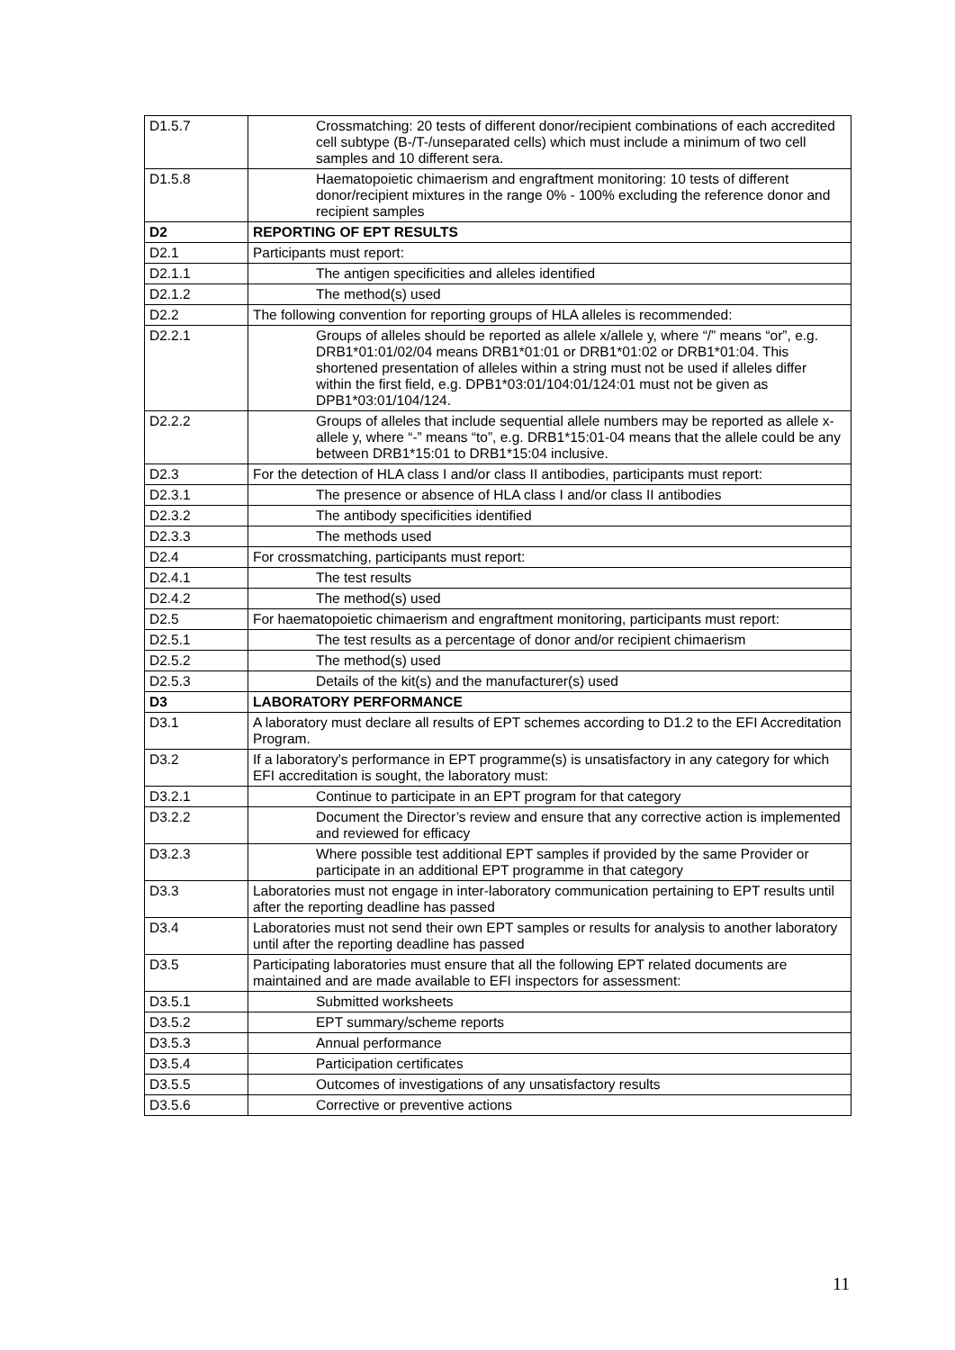| D1.5.7 | Crossmatching: 20 tests of different donor/recipient combinations of each accredited cell subtype (B-/T-/unseparated cells) which must include a minimum of two cell samples and 10 different sera. |
| D1.5.8 | Haematopoietic chimaerism and engraftment monitoring: 10 tests of different donor/recipient mixtures in the range 0% - 100% excluding the reference donor and recipient samples |
| D2 | REPORTING OF EPT RESULTS |
| D2.1 | Participants must report: |
| D2.1.1 | The antigen specificities and alleles identified |
| D2.1.2 | The method(s) used |
| D2.2 | The following convention for reporting groups of HLA alleles is recommended: |
| D2.2.1 | Groups of alleles should be reported as allele x/allele y, where “/” means “or”, e.g. DRB1*01:01/02/04 means DRB1*01:01 or DRB1*01:02 or DRB1*01:04. This shortened presentation of alleles within a string must not be used if alleles differ within the first field, e.g. DPB1*03:01/104:01/124:01 must not be given as DPB1*03:01/104/124. |
| D2.2.2 | Groups of alleles that include sequential allele numbers may be reported as allele x-allele y, where “-” means “to”, e.g. DRB1*15:01-04 means that the allele could be any between DRB1*15:01 to DRB1*15:04 inclusive. |
| D2.3 | For the detection of HLA class I and/or class II antibodies, participants must report: |
| D2.3.1 | The presence or absence of HLA class I and/or class II antibodies |
| D2.3.2 | The antibody specificities identified |
| D2.3.3 | The methods used |
| D2.4 | For crossmatching, participants must report: |
| D2.4.1 | The test results |
| D2.4.2 | The method(s) used |
| D2.5 | For haematopoietic chimaerism and engraftment monitoring, participants must report: |
| D2.5.1 | The test results as a percentage of donor and/or recipient chimaerism |
| D2.5.2 | The method(s) used |
| D2.5.3 | Details of the kit(s) and the manufacturer(s) used |
| D3 | LABORATORY PERFORMANCE |
| D3.1 | A laboratory must declare all results of EPT schemes according to D1.2 to the EFI Accreditation Program. |
| D3.2 | If a laboratory's performance in EPT programme(s) is unsatisfactory in any category for which EFI accreditation is sought, the laboratory must: |
| D3.2.1 | Continue to participate in an EPT program for that category |
| D3.2.2 | Document the Director’s review and ensure that any corrective action is implemented and reviewed for efficacy |
| D3.2.3 | Where possible test additional EPT samples if provided by the same Provider or participate in an additional EPT programme in that category |
| D3.3 | Laboratories must not engage in inter-laboratory communication pertaining to EPT results until after the reporting deadline has passed |
| D3.4 | Laboratories must not send their own EPT samples or results for analysis to another laboratory until after the reporting deadline has passed |
| D3.5 | Participating laboratories must ensure that all the following EPT related documents are maintained and are made available to EFI inspectors for assessment: |
| D3.5.1 | Submitted worksheets |
| D3.5.2 | EPT summary/scheme reports |
| D3.5.3 | Annual performance |
| D3.5.4 | Participation certificates |
| D3.5.5 | Outcomes of investigations of any unsatisfactory results |
| D3.5.6 | Corrective or preventive actions |
11